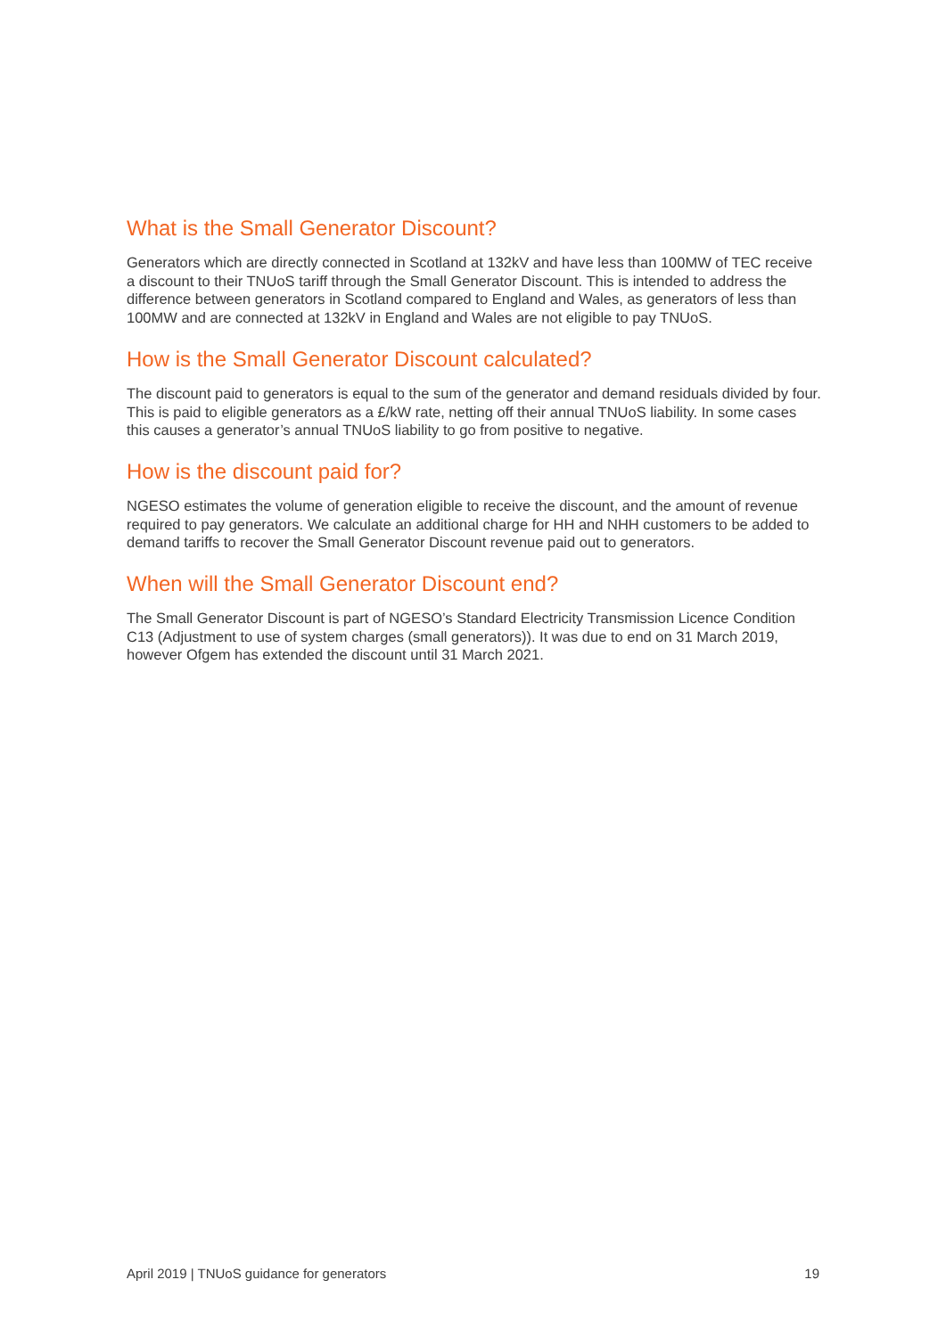What is the Small Generator Discount?
Generators which are directly connected in Scotland at 132kV and have less than 100MW of TEC receive a discount to their TNUoS tariff through the Small Generator Discount. This is intended to address the difference between generators in Scotland compared to England and Wales, as generators of less than 100MW and are connected at 132kV in England and Wales are not eligible to pay TNUoS.
How is the Small Generator Discount calculated?
The discount paid to generators is equal to the sum of the generator and demand residuals divided by four. This is paid to eligible generators as a £/kW rate, netting off their annual TNUoS liability. In some cases this causes a generator’s annual TNUoS liability to go from positive to negative.
How is the discount paid for?
NGESO estimates the volume of generation eligible to receive the discount, and the amount of revenue required to pay generators. We calculate an additional charge for HH and NHH customers to be added to demand tariffs to recover the Small Generator Discount revenue paid out to generators.
When will the Small Generator Discount end?
The Small Generator Discount is part of NGESO’s Standard Electricity Transmission Licence Condition C13 (Adjustment to use of system charges (small generators)). It was due to end on 31 March 2019, however Ofgem has extended the discount until 31 March 2021.
April 2019 | TNUoS guidance for generators 19